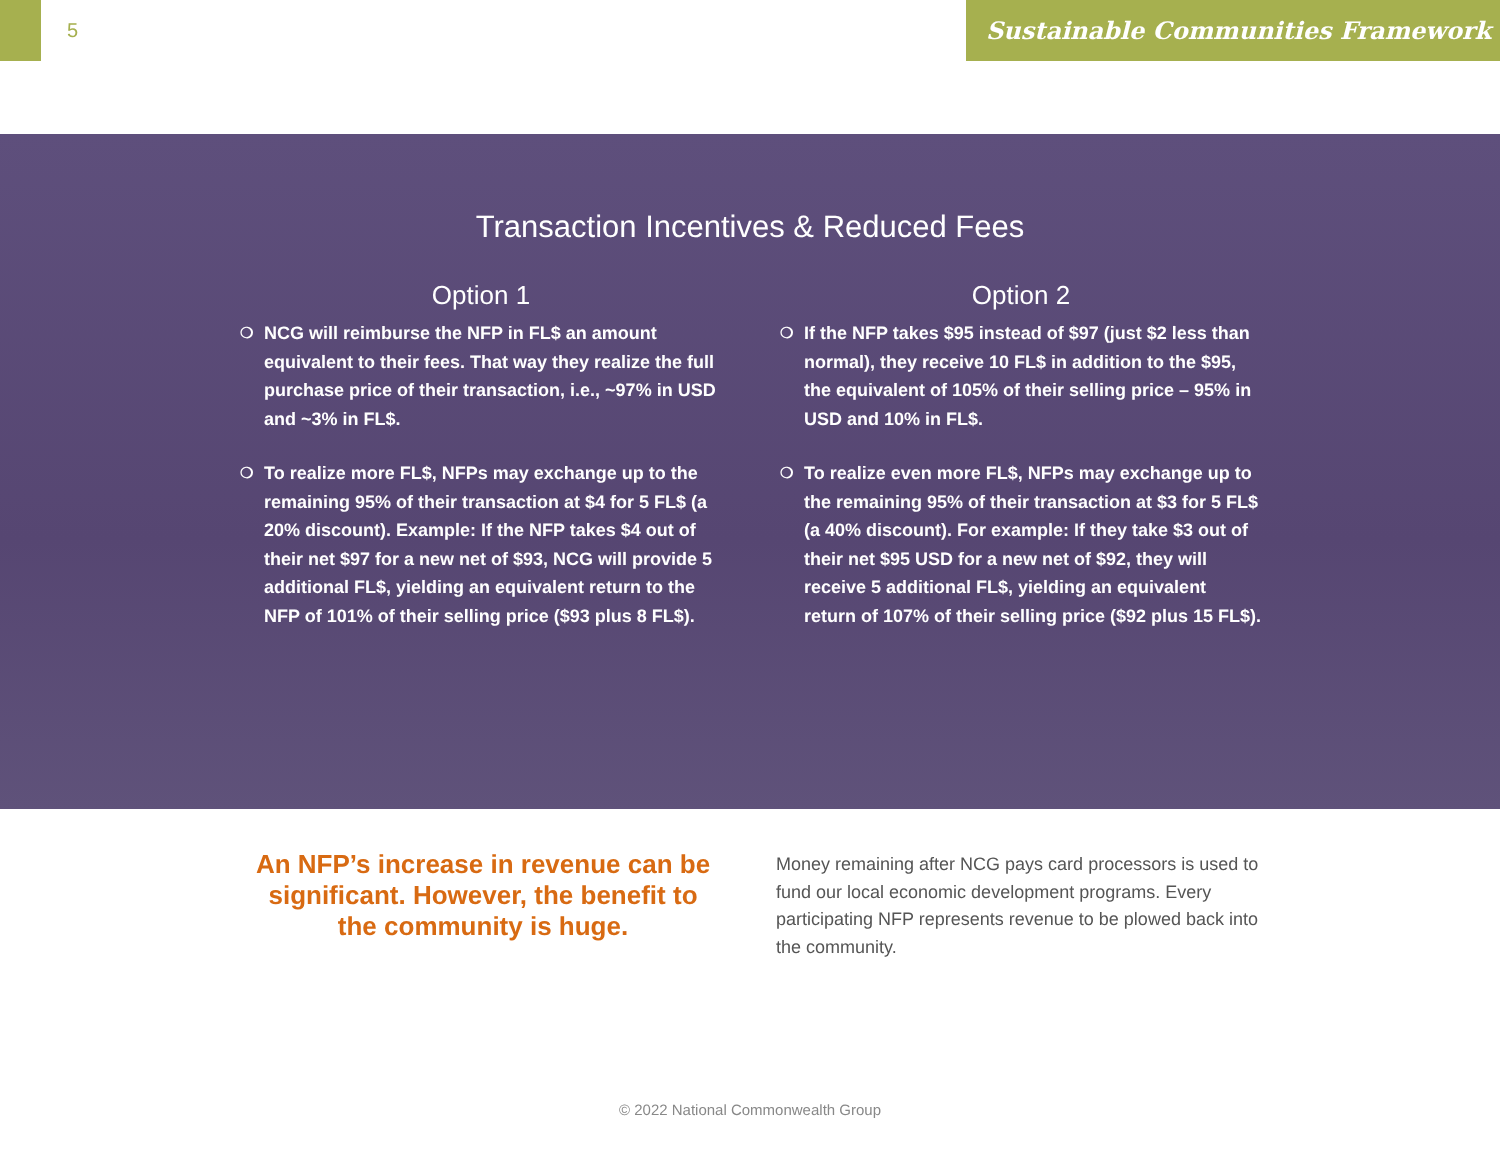5
Sustainable Communities Framework
Transaction Incentives & Reduced Fees
Option 1
❍ NCG will reimburse the NFP in FL$ an amount equivalent to their fees. That way they realize the full purchase price of their transaction, i.e., ~97% in USD and ~3% in FL$.
❍ To realize more FL$, NFPs may exchange up to the remaining 95% of their transaction at $4 for 5 FL$ (a 20% discount). Example: If the NFP takes $4 out of their net $97 for a new net of $93, NCG will provide 5 additional FL$, yielding an equivalent return to the NFP of 101% of their selling price ($93 plus 8 FL$).
Option 2
❍ If the NFP takes $95 instead of $97 (just $2 less than normal), they receive 10 FL$ in addition to the $95, the equivalent of 105% of their selling price – 95% in USD and 10% in FL$.
❍ To realize even more FL$, NFPs may exchange up to the remaining 95% of their transaction at $3 for 5 FL$ (a 40% discount). For example: If they take $3 out of their net $95 USD for a new net of $92, they will receive 5 additional FL$, yielding an equivalent return of 107% of their selling price ($92 plus 15 FL$).
An NFP’s increase in revenue can be significant. However, the benefit to the community is huge.
Money remaining after NCG pays card processors is used to fund our local economic development programs. Every participating NFP represents revenue to be plowed back into the community.
© 2022 National Commonwealth Group